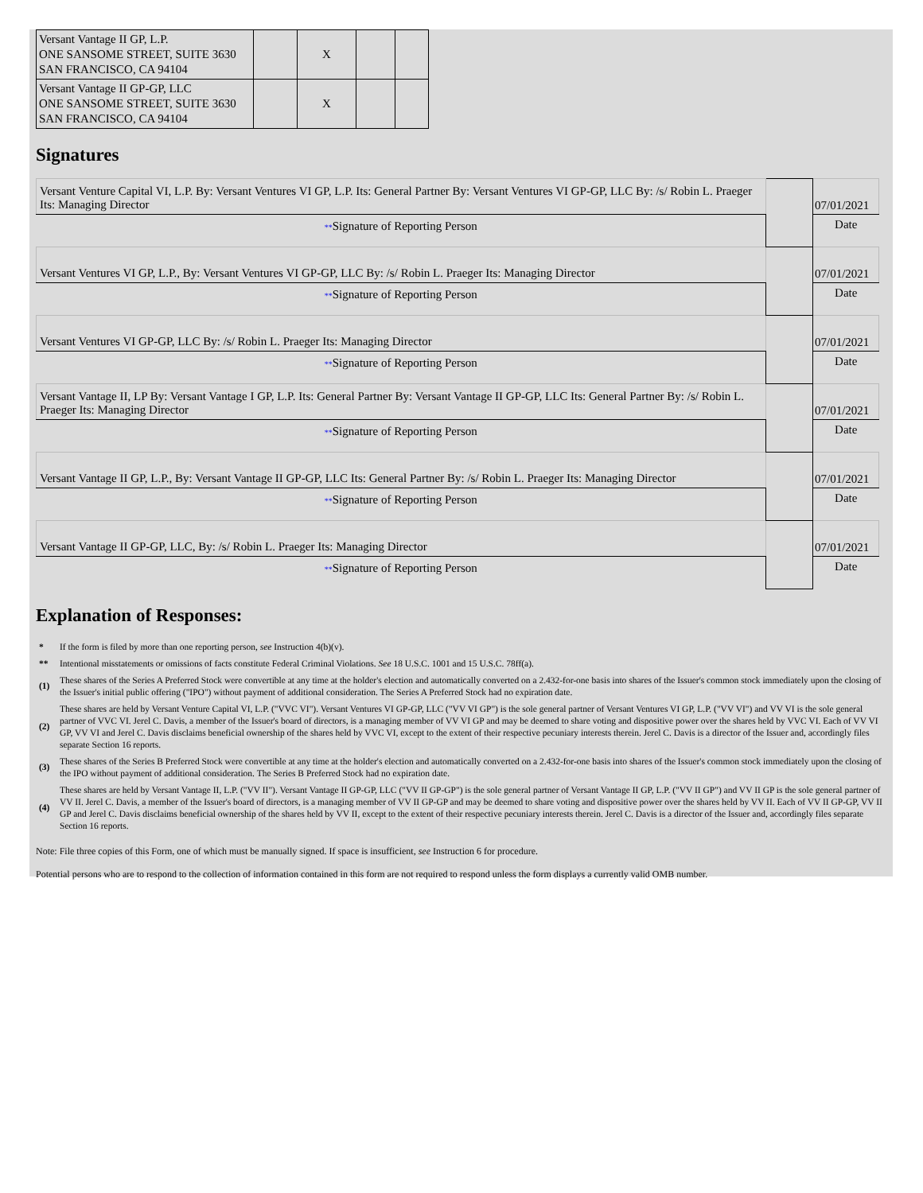| Versant Vantage II GP, L.P. ONE SANSOME STREET, SUITE 3630 SAN FRANCISCO, CA 94104 | | X | | |
| Versant Vantage II GP-GP, LLC ONE SANSOME STREET, SUITE 3630 SAN FRANCISCO, CA 94104 | | X | | |
Signatures
| Versant Venture Capital VI, L.P. By: Versant Ventures VI GP, L.P. Its: General Partner By: Versant Ventures VI GP-GP, LLC By: /s/ Robin L. Praeger Its: Managing Director | | 07/01/2021 |
| ** Signature of Reporting Person | | Date |
| Versant Ventures VI GP, L.P., By: Versant Ventures VI GP-GP, LLC By: /s/ Robin L. Praeger Its: Managing Director | | 07/01/2021 |
| ** Signature of Reporting Person | | Date |
| Versant Ventures VI GP-GP, LLC By: /s/ Robin L. Praeger Its: Managing Director | | 07/01/2021 |
| ** Signature of Reporting Person | | Date |
| Versant Vantage II, LP By: Versant Vantage I GP, L.P. Its: General Partner By: Versant Vantage II GP-GP, LLC Its: General Partner By: /s/ Robin L. Praeger Its: Managing Director | | 07/01/2021 |
| ** Signature of Reporting Person | | Date |
| Versant Vantage II GP, L.P., By: Versant Vantage II GP-GP, LLC Its: General Partner By: /s/ Robin L. Praeger Its: Managing Director | | 07/01/2021 |
| ** Signature of Reporting Person | | Date |
| Versant Vantage II GP-GP, LLC, By: /s/ Robin L. Praeger Its: Managing Director | | 07/01/2021 |
| ** Signature of Reporting Person | | Date |
Explanation of Responses:
| * | If the form is filed by more than one reporting person, see Instruction 4(b)(v). |
| ** | Intentional misstatements or omissions of facts constitute Federal Criminal Violations. See 18 U.S.C. 1001 and 15 U.S.C. 78ff(a). |
| (1) | These shares of the Series A Preferred Stock were convertible at any time at the holder's election and automatically converted on a 2.432-for-one basis into shares of the Issuer's common stock immediately upon the closing of the Issuer's initial public offering ("IPO") without payment of additional consideration. The Series A Preferred Stock had no expiration date. |
| (2) | These shares are held by Versant Venture Capital VI, L.P. ("VVC VI"). Versant Ventures VI GP-GP, LLC ("VV VI GP") is the sole general partner of Versant Ventures VI GP, L.P. ("VV VI") and VV VI is the sole general partner of VVC VI. Jerel C. Davis, a member of the Issuer's board of directors, is a managing member of VV VI GP and may be deemed to share voting and dispositive power over the shares held by VVC VI. Each of VV VI GP, VV VI and Jerel C. Davis disclaims beneficial ownership of the shares held by VVC VI, except to the extent of their respective pecuniary interests therein. Jerel C. Davis is a director of the Issuer and, accordingly files separate Section 16 reports. |
| (3) | These shares of the Series B Preferred Stock were convertible at any time at the holder's election and automatically converted on a 2.432-for-one basis into shares of the Issuer's common stock immediately upon the closing of the IPO without payment of additional consideration. The Series B Preferred Stock had no expiration date. |
| (4) | These shares are held by Versant Vantage II, L.P. ("VV II"). Versant Vantage II GP-GP, LLC ("VV II GP-GP") is the sole general partner of Versant Vantage II GP, L.P. ("VV II GP") and VV II GP is the sole general partner of VV II. Jerel C. Davis, a member of the Issuer's board of directors, is a managing member of VV II GP-GP and may be deemed to share voting and dispositive power over the shares held by VV II. Each of VV II GP-GP, VV II GP and Jerel C. Davis disclaims beneficial ownership of the shares held by VV II, except to the extent of their respective pecuniary interests therein. Jerel C. Davis is a director of the Issuer and, accordingly files separate Section 16 reports. |
Note: File three copies of this Form, one of which must be manually signed. If space is insufficient, see Instruction 6 for procedure.
Potential persons who are to respond to the collection of information contained in this form are not required to respond unless the form displays a currently valid OMB number.